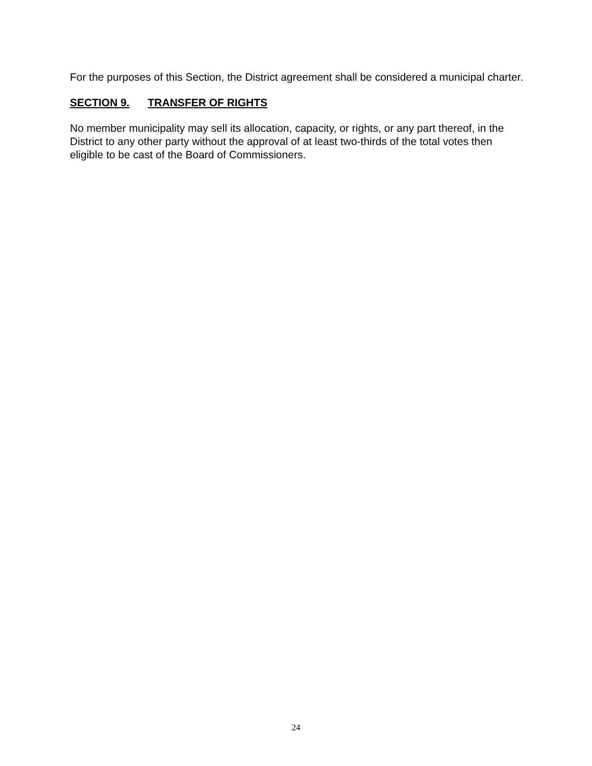For the purposes of this Section, the District agreement shall be considered a municipal charter.
SECTION 9. TRANSFER OF RIGHTS
No member municipality may sell its allocation, capacity, or rights, or any part thereof, in the District to any other party without the approval of at least two-thirds of the total votes then eligible to be cast of the Board of Commissioners.
24